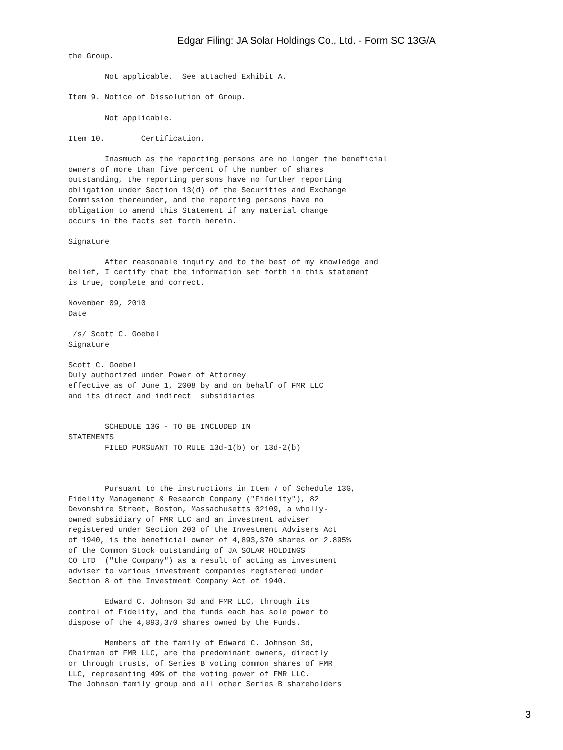Edgar Filing: JA Solar Holdings Co., Ltd. - Form SC 13G/A
the Group.

        Not applicable.  See attached Exhibit A.

Item 9. Notice of Dissolution of Group.

        Not applicable.

Item 10.        Certification.

        Inasmuch as the reporting persons are no longer the beneficial
owners of more than five percent of the number of shares
outstanding, the reporting persons have no further reporting
obligation under Section 13(d) of the Securities and Exchange
Commission thereunder, and the reporting persons have no
obligation to amend this Statement if any material change
occurs in the facts set forth herein.

Signature

        After reasonable inquiry and to the best of my knowledge and
belief, I certify that the information set forth in this statement
is true, complete and correct.

November 09, 2010
Date

 /s/ Scott C. Goebel
Signature

Scott C. Goebel
Duly authorized under Power of Attorney
effective as of June 1, 2008 by and on behalf of FMR LLC
and its direct and indirect  subsidiaries


        SCHEDULE 13G - TO BE INCLUDED IN
STATEMENTS
        FILED PURSUANT TO RULE 13d-1(b) or 13d-2(b)



        Pursuant to the instructions in Item 7 of Schedule 13G,
Fidelity Management & Research Company ("Fidelity"), 82
Devonshire Street, Boston, Massachusetts 02109, a wholly-
owned subsidiary of FMR LLC and an investment adviser
registered under Section 203 of the Investment Advisers Act
of 1940, is the beneficial owner of 4,893,370 shares or 2.895%
of the Common Stock outstanding of JA SOLAR HOLDINGS
CO LTD  ("the Company") as a result of acting as investment
adviser to various investment companies registered under
Section 8 of the Investment Company Act of 1940.

        Edward C. Johnson 3d and FMR LLC, through its
control of Fidelity, and the funds each has sole power to
dispose of the 4,893,370 shares owned by the Funds.

        Members of the family of Edward C. Johnson 3d,
Chairman of FMR LLC, are the predominant owners, directly
or through trusts, of Series B voting common shares of FMR
LLC, representing 49% of the voting power of FMR LLC.
The Johnson family group and all other Series B shareholders
3